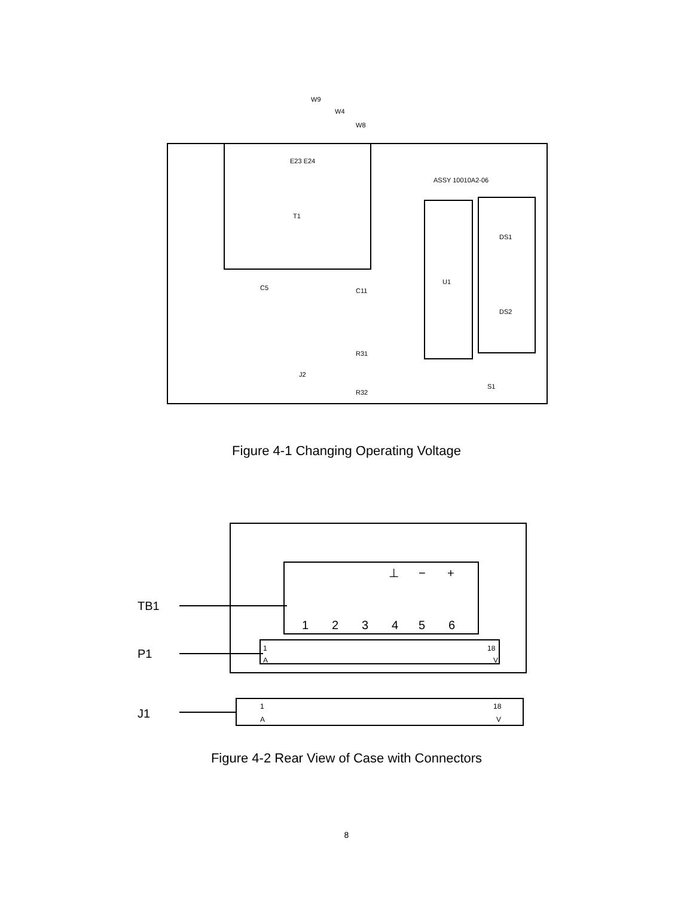T1
U1
DS1
DS2
ASSY 10010A2-06
W9
W4
W8
E23 E24
C5
C11
R31
R32
J2
S1
Figure 4-1 Changing Operating Voltage
TB1
P1
J1
1
2
3
4
5
6
⊥
−
+
1
18
A
V
1
18
A
V
Figure 4-2 Rear View of Case with Connectors
8